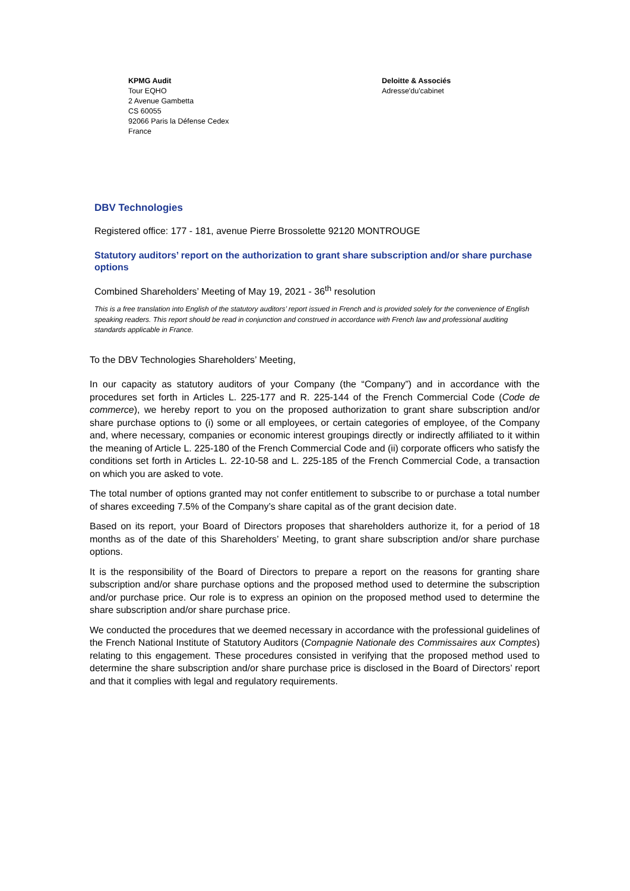KPMG Audit
Tour EQHO
2 Avenue Gambetta
CS 60055
92066 Paris la Défense Cedex
France
Deloitte & Associés
Adresse'du'cabinet
DBV Technologies
Registered office: 177 - 181, avenue Pierre Brossolette 92120 MONTROUGE
Statutory auditors’ report on the authorization to grant share subscription and/or share purchase options
Combined Shareholders’ Meeting of May 19, 2021 - 36<sup>th</sup> resolution
This is a free translation into English of the statutory auditors’ report issued in French and is provided solely for the convenience of English speaking readers. This report should be read in conjunction and construed in accordance with French law and professional auditing standards applicable in France.
To the DBV Technologies Shareholders’ Meeting,
In our capacity as statutory auditors of your Company (the “Company”) and in accordance with the procedures set forth in Articles L. 225-177 and R. 225-144 of the French Commercial Code (Code de commerce), we hereby report to you on the proposed authorization to grant share subscription and/or share purchase options to (i) some or all employees, or certain categories of employee, of the Company and, where necessary, companies or economic interest groupings directly or indirectly affiliated to it within the meaning of Article L. 225-180 of the French Commercial Code and (ii) corporate officers who satisfy the conditions set forth in Articles L. 22-10-58 and L. 225-185 of the French Commercial Code, a transaction on which you are asked to vote.
The total number of options granted may not confer entitlement to subscribe to or purchase a total number of shares exceeding 7.5% of the Company’s share capital as of the grant decision date.
Based on its report, your Board of Directors proposes that shareholders authorize it, for a period of 18 months as of the date of this Shareholders’ Meeting, to grant share subscription and/or share purchase options.
It is the responsibility of the Board of Directors to prepare a report on the reasons for granting share subscription and/or share purchase options and the proposed method used to determine the subscription and/or purchase price. Our role is to express an opinion on the proposed method used to determine the share subscription and/or share purchase price.
We conducted the procedures that we deemed necessary in accordance with the professional guidelines of the French National Institute of Statutory Auditors (Compagnie Nationale des Commissaires aux Comptes) relating to this engagement. These procedures consisted in verifying that the proposed method used to determine the share subscription and/or share purchase price is disclosed in the Board of Directors’ report and that it complies with legal and regulatory requirements.